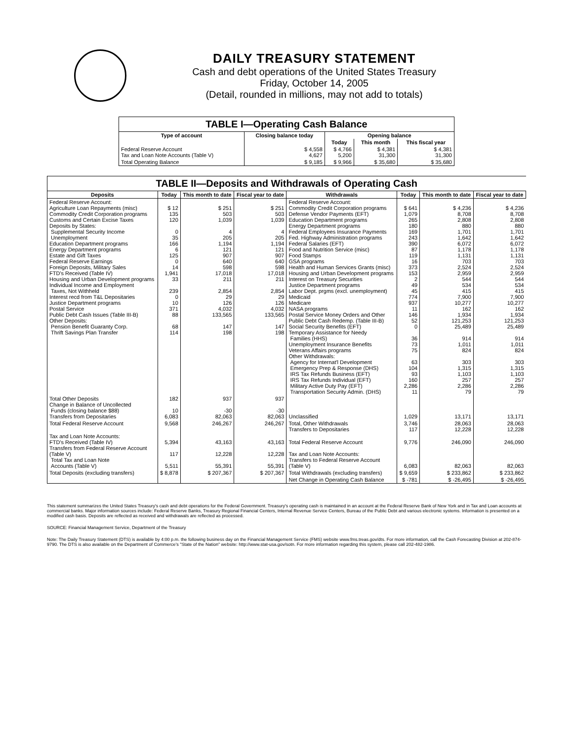DAILY TREASURY STATEMENT
Cash and debt operations of the United States Treasury
Friday, October 14, 2005
(Detail, rounded in millions, may not add to totals)
| TABLE I—Operating Cash Balance | | | | |
| Type of account | Closing balance today | Opening balance | | |
| | | Today | This month | This fiscal year |
| Federal Reserve Account Tax and Loan Note Accounts (Table V) | $ 4,558 4,627 | $ 4,766 5,200 | $ 4,381 31,300 | $ 4,381 31,300 |
| Total Operating Balance | $ 9,185 | $ 9,966 | $ 35,680 | $ 35,680 |
| TABLE II—Deposits and Withdrawals of Operating Cash | | | | | | | |
| Deposits | Today | This month to date | Fiscal year to date | Withdrawals | Today | This month to date | Fiscal year to date |
| Federal Reserve Account: Agriculture Loan Repayments (misc) Commodity Credit Corporation programs Customs and Certain Excise Taxes Deposits by States: Supplemental Security Income Unemployment Education Department programs Energy Department programs Estate and Gift Taxes Federal Reserve Earnings Foreign Deposits, Military Sales FTD's Received (Table IV) Housing and Urban Development programs Individual Income and Employment Taxes, Not Withheld Interest recd from T&L Depositaries Justice Department programs Postal Service Public Debt Cash Issues (Table III-B) Other Deposits: Pension Benefit Guaranty Corp. Thrift Savings Plan Transfer | $ 12 135 120 0 35 166 6 125 0 14 1,941 33 239 0 10 371 88 68 114 | $ 251 503 1,039 4 205 1,194 121 907 640 598 17,018 211 2,854 29 126 4,032 133,565 147 198 | $ 251 503 1,039 4 205 1,194 121 907 640 598 17,018 211 2,854 29 126 4,032 133,565 147 198 | Federal Reserve Account: Commodity Credit Corporation programs Defense Vendor Payments (EFT) Education Department programs Energy Department programs Federal Employees Insurance Payments Fed. Highway Administration programs Federal Salaries (EFT) Food and Nutrition Service (misc) Food Stamps GSA programs Health and Human Services Grants (misc) Housing and Urban Development programs Interest on Treasury Securities Justice Department programs Labor Dept. prgms (excl. unemployment) Medicaid Medicare NASA programs Postal Service Money Orders and Other Public Debt Cash Redemp. (Table III-B) Social Security Benefits (EFT) Temporary Assistance for Needy Families (HHS) Unemployment Insurance Benefits Veterans Affairs programs Other Withdrawals: Agency for Internat'l Development Emergency Prep & Response (DHS) IRS Tax Refunds Business (EFT) IRS Tax Refunds Individual (EFT) Military Active Duty Pay (EFT) Transportation Security Admin. (DHS) | $ 641 1,079 265 180 169 243 390 87 119 16 373 153 2 49 45 774 937 11 146 52 0 36 73 75 63 104 93 160 2,286 11 | $ 4,236 8,708 2,808 880 1,701 1,642 6,072 1,178 1,131 703 2,524 2,959 544 534 415 7,900 10,277 162 1,934 121,253 25,489 914 1,011 824 303 1,315 1,103 257 2,286 79 | $ 4,236 8,708 2,808 880 1,701 1,642 6,072 1,178 1,131 703 2,524 2,959 544 534 415 7,900 10,277 162 1,934 121,253 25,489 914 1,011 824 303 1,315 1,103 257 2,286 79 |
| Total Other Deposits Change in Balance of Uncollected Funds (closing balance $88) Transfers from Depositaries | 182 10 6,083 | 937 -30 82,063 | 937 -30 82,063 | Unclassified | 1,029 | 13,171 | 13,171 |
| Total Federal Reserve Account | 9,568 | 246,267 | 246,267 | Total, Other Withdrawals Transfers to Depositaries | 3,746 117 | 28,063 12,228 | 28,063 12,228 |
| Tax and Loan Note Accounts: FTD's Received (Table IV) Transfers from Federal Reserve Account (Table V) Total Tax and Loan Note Accounts (Table V) | 5,394 117 5,511 | 43,163 12,228 55,391 | 43,163 12,228 55,391 | Total Federal Reserve Account Tax and Loan Note Accounts: Transfers to Federal Reserve Account (Table V) | 9,776 6,083 | 246,090 82,063 | 246,090 82,063 |
| Total Deposits (excluding transfers) | $ 8,878 | $ 207,367 | $ 207,367 | Total Withdrawals (excluding transfers) | $ 9,659 | $ 233,862 | $ 233,862 |
| | | | | Net Change in Operating Cash Balance | $ -781 | $ -26,495 | $ -26,495 |
This statement summarizes the United States Treasury's cash and debt operations for the Federal Government. Treasury's operating cash is maintained in an account at the Federal Reserve Bank of New York and in Tax and Loan accounts at commercial banks. Major information sources include: Federal Reserve Banks, Treasury Regional Financial Centers, Internal Revenue Service Centers, Bureau of the Public Debt and various electronic systems. Information is presented on a modified cash basis. Deposits are reflected as received and withdrawals are reflected as processed.
SOURCE: Financial Management Service, Department of the Treasury
Note: The Daily Treasury Statement (DTS) is available by 4:00 p.m. the following business day on the Financial Management Service (FMS) website www.fms.treas.gov/dts. For more information, call the Cash Forecasting Division at 202-874-9790. The DTS is also available on the Department of Commerce's "State of the Nation" website: http://www.stat-usa.gov/sotn. For more information regarding this system, please call 202-482-1986.